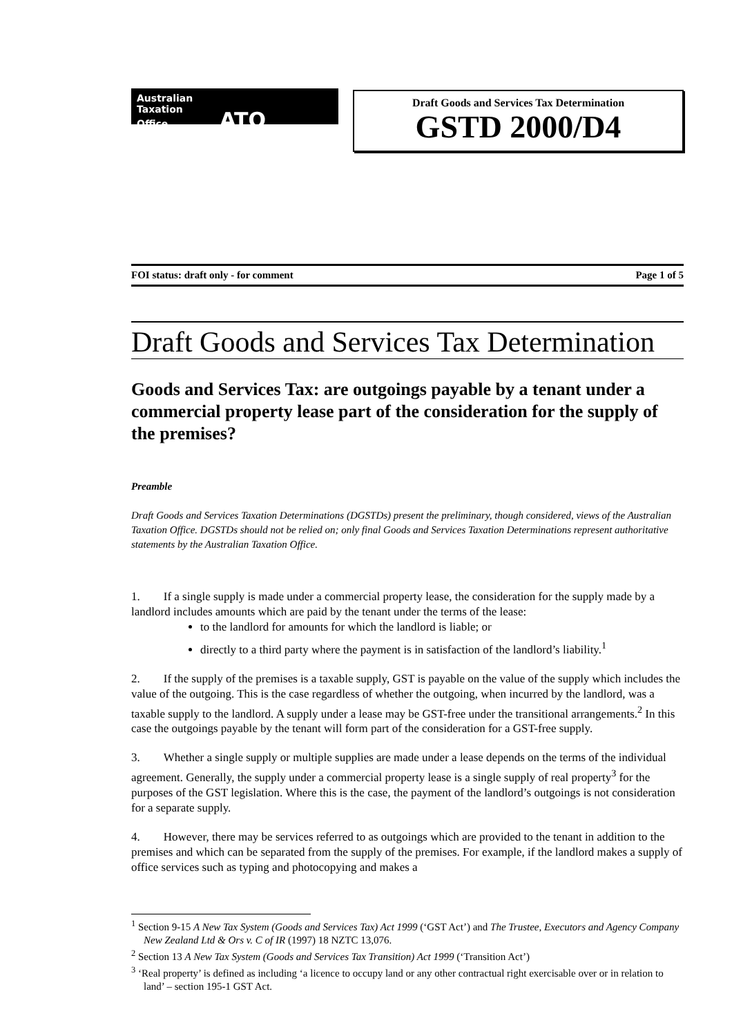Australian
Taxation
Office ATO
Draft Goods and Services Tax Determination
GSTD 2000/D4
FOI status: draft only - for comment Page 1 of 5
Draft Goods and Services Tax Determination
Goods and Services Tax: are outgoings payable by a tenant under a commercial property lease part of the consideration for the supply of the premises?
Preamble
Draft Goods and Services Taxation Determinations (DGSTDs) present the preliminary, though considered, views of the Australian Taxation Office. DGSTDs should not be relied on; only final Goods and Services Taxation Determinations represent authoritative statements by the Australian Taxation Office.
1.  If a single supply is made under a commercial property lease, the consideration for the supply made by a landlord includes amounts which are paid by the tenant under the terms of the lease:
to the landlord for amounts for which the landlord is liable; or
directly to a third party where the payment is in satisfaction of the landlord’s liability.<sup>1</sup>
2.  If the supply of the premises is a taxable supply, GST is payable on the value of the supply which includes the value of the outgoing. This is the case regardless of whether the outgoing, when incurred by the landlord, was a taxable supply to the landlord. A supply under a lease may be GST-free under the transitional arrangements.<sup>2</sup> In this case the outgoings payable by the tenant will form part of the consideration for a GST-free supply.
3.  Whether a single supply or multiple supplies are made under a lease depends on the terms of the individual agreement. Generally, the supply under a commercial property lease is a single supply of real property<sup>3</sup> for the purposes of the GST legislation. Where this is the case, the payment of the landlord’s outgoings is not consideration for a separate supply.
4.  However, there may be services referred to as outgoings which are provided to the tenant in addition to the premises and which can be separated from the supply of the premises. For example, if the landlord makes a supply of office services such as typing and photocopying and makes a
<sup>1</sup> Section 9-15 A New Tax System (Goods and Services Tax) Act 1999 (‘GST Act’) and The Trustee, Executors and Agency Company New Zealand Ltd & Ors v. C of IR (1997) 18 NZTC 13,076.
<sup>2</sup> Section 13 A New Tax System (Goods and Services Tax Transition) Act 1999 (‘Transition Act’)
<sup>3</sup> ‘Real property’ is defined as including ‘a licence to occupy land or any other contractual right exercisable over or in relation to land’ – section 195-1 GST Act.